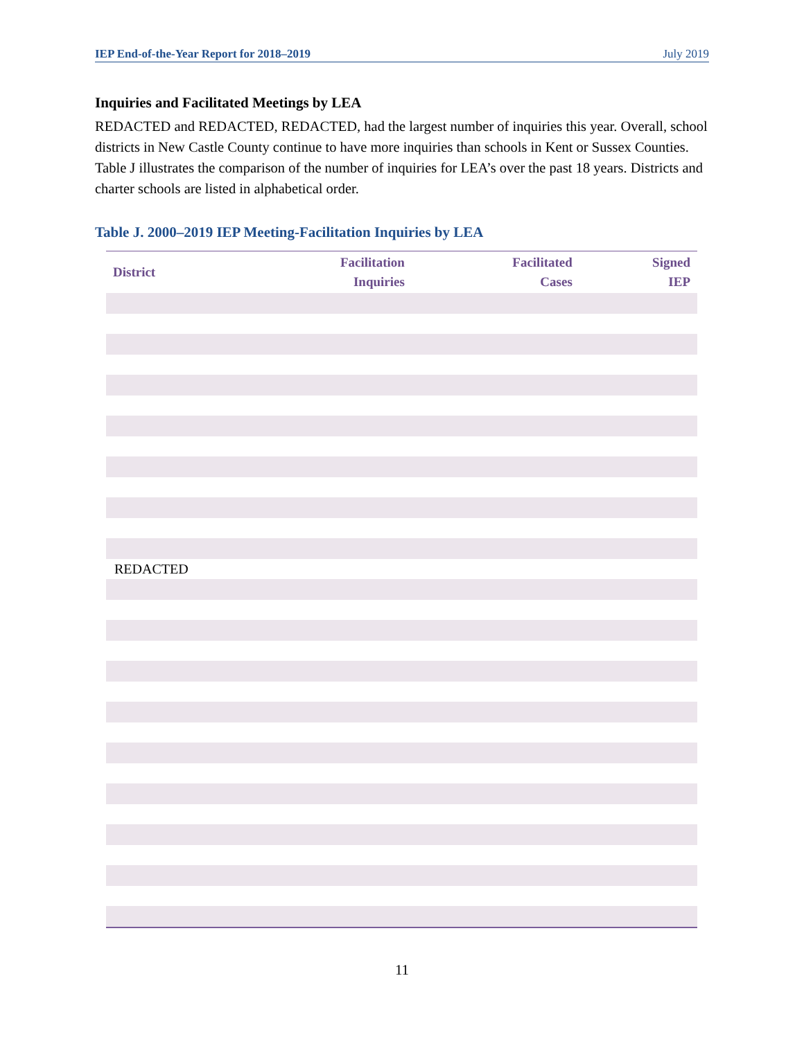IEP End-of-the-Year Report for 2018–2019 July 2019
Inquiries and Facilitated Meetings by LEA
REDACTED and REDACTED, REDACTED, had the largest number of inquiries this year. Overall, school districts in New Castle County continue to have more inquiries than schools in Kent or Sussex Counties. Table J illustrates the comparison of the number of inquiries for LEA’s over the past 18 years. Districts and charter schools are listed in alphabetical order.
Table J. 2000–2019 IEP Meeting-Facilitation Inquiries by LEA
| District | Facilitation Inquiries | Facilitated Cases | Signed IEP |
| --- | --- | --- | --- |
| REDACTED | | | |
11